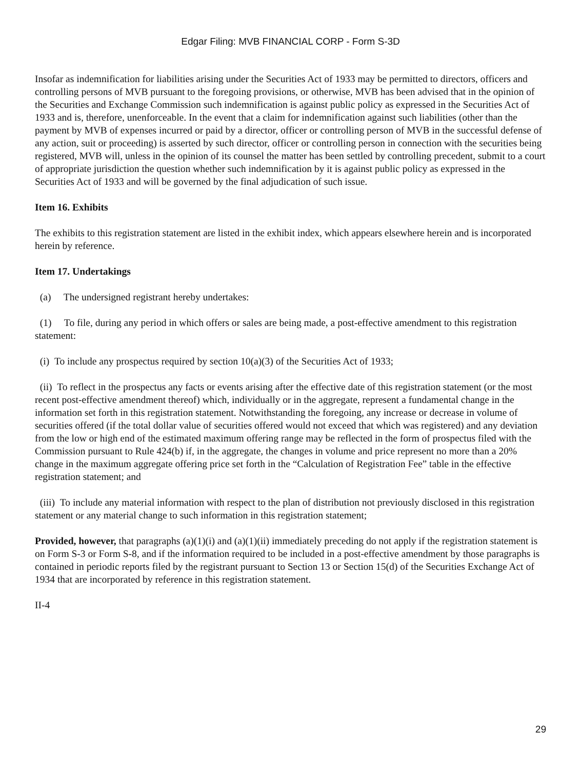Edgar Filing: MVB FINANCIAL CORP - Form S-3D
Insofar as indemnification for liabilities arising under the Securities Act of 1933 may be permitted to directors, officers and controlling persons of MVB pursuant to the foregoing provisions, or otherwise, MVB has been advised that in the opinion of the Securities and Exchange Commission such indemnification is against public policy as expressed in the Securities Act of 1933 and is, therefore, unenforceable. In the event that a claim for indemnification against such liabilities (other than the payment by MVB of expenses incurred or paid by a director, officer or controlling person of MVB in the successful defense of any action, suit or proceeding) is asserted by such director, officer or controlling person in connection with the securities being registered, MVB will, unless in the opinion of its counsel the matter has been settled by controlling precedent, submit to a court of appropriate jurisdiction the question whether such indemnification by it is against public policy as expressed in the Securities Act of 1933 and will be governed by the final adjudication of such issue.
Item 16. Exhibits
The exhibits to this registration statement are listed in the exhibit index, which appears elsewhere herein and is incorporated herein by reference.
Item 17. Undertakings
(a) The undersigned registrant hereby undertakes:
(1) To file, during any period in which offers or sales are being made, a post-effective amendment to this registration statement:
(i) To include any prospectus required by section 10(a)(3) of the Securities Act of 1933;
(ii) To reflect in the prospectus any facts or events arising after the effective date of this registration statement (or the most recent post-effective amendment thereof) which, individually or in the aggregate, represent a fundamental change in the information set forth in this registration statement. Notwithstanding the foregoing, any increase or decrease in volume of securities offered (if the total dollar value of securities offered would not exceed that which was registered) and any deviation from the low or high end of the estimated maximum offering range may be reflected in the form of prospectus filed with the Commission pursuant to Rule 424(b) if, in the aggregate, the changes in volume and price represent no more than a 20% change in the maximum aggregate offering price set forth in the “Calculation of Registration Fee” table in the effective registration statement; and
(iii) To include any material information with respect to the plan of distribution not previously disclosed in this registration statement or any material change to such information in this registration statement;
Provided, however, that paragraphs (a)(1)(i) and (a)(1)(ii) immediately preceding do not apply if the registration statement is on Form S-3 or Form S-8, and if the information required to be included in a post-effective amendment by those paragraphs is contained in periodic reports filed by the registrant pursuant to Section 13 or Section 15(d) of the Securities Exchange Act of 1934 that are incorporated by reference in this registration statement.
II-4
29